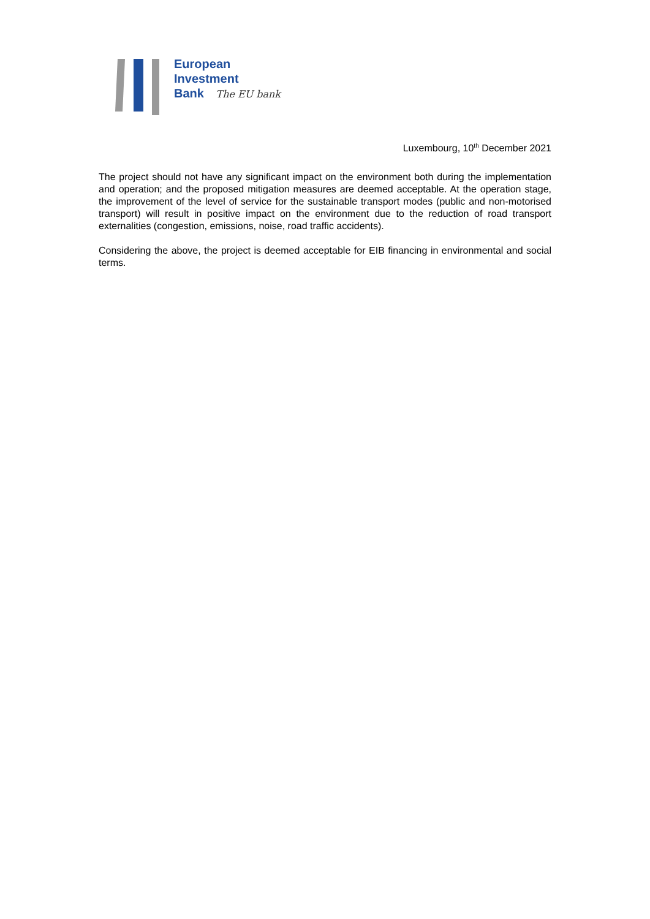European
Investment
Bank The EU bank
Luxembourg, 10<sup>th</sup> December 2021
The project should not have any significant impact on the environment both during the implementation and operation; and the proposed mitigation measures are deemed acceptable. At the operation stage, the improvement of the level of service for the sustainable transport modes (public and non-motorised transport) will result in positive impact on the environment due to the reduction of road transport externalities (congestion, emissions, noise, road traffic accidents).
Considering the above, the project is deemed acceptable for EIB financing in environmental and social terms.